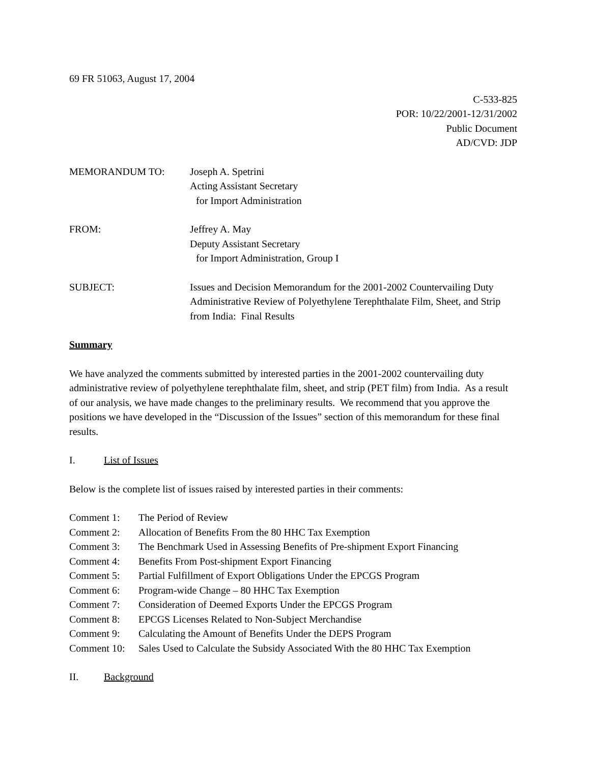69 FR 51063, August 17, 2004
C-533-825
POR: 10/22/2001-12/31/2002
Public Document
AD/CVD: JDP
MEMORANDUM TO: Joseph A. Spetrini
Acting Assistant Secretary
for Import Administration
FROM: Jeffrey A. May
Deputy Assistant Secretary
for Import Administration, Group I
SUBJECT: Issues and Decision Memorandum for the 2001-2002 Countervailing Duty Administrative Review of Polyethylene Terephthalate Film, Sheet, and Strip from India: Final Results
Summary
We have analyzed the comments submitted by interested parties in the 2001-2002 countervailing duty administrative review of polyethylene terephthalate film, sheet, and strip (PET film) from India. As a result of our analysis, we have made changes to the preliminary results. We recommend that you approve the positions we have developed in the “Discussion of the Issues” section of this memorandum for these final results.
I. List of Issues
Below is the complete list of issues raised by interested parties in their comments:
Comment 1: The Period of Review
Comment 2: Allocation of Benefits From the 80 HHC Tax Exemption
Comment 3: The Benchmark Used in Assessing Benefits of Pre-shipment Export Financing
Comment 4: Benefits From Post-shipment Export Financing
Comment 5: Partial Fulfillment of Export Obligations Under the EPCGS Program
Comment 6: Program-wide Change – 80 HHC Tax Exemption
Comment 7: Consideration of Deemed Exports Under the EPCGS Program
Comment 8: EPCGS Licenses Related to Non-Subject Merchandise
Comment 9: Calculating the Amount of Benefits Under the DEPS Program
Comment 10: Sales Used to Calculate the Subsidy Associated With the 80 HHC Tax Exemption
II. Background